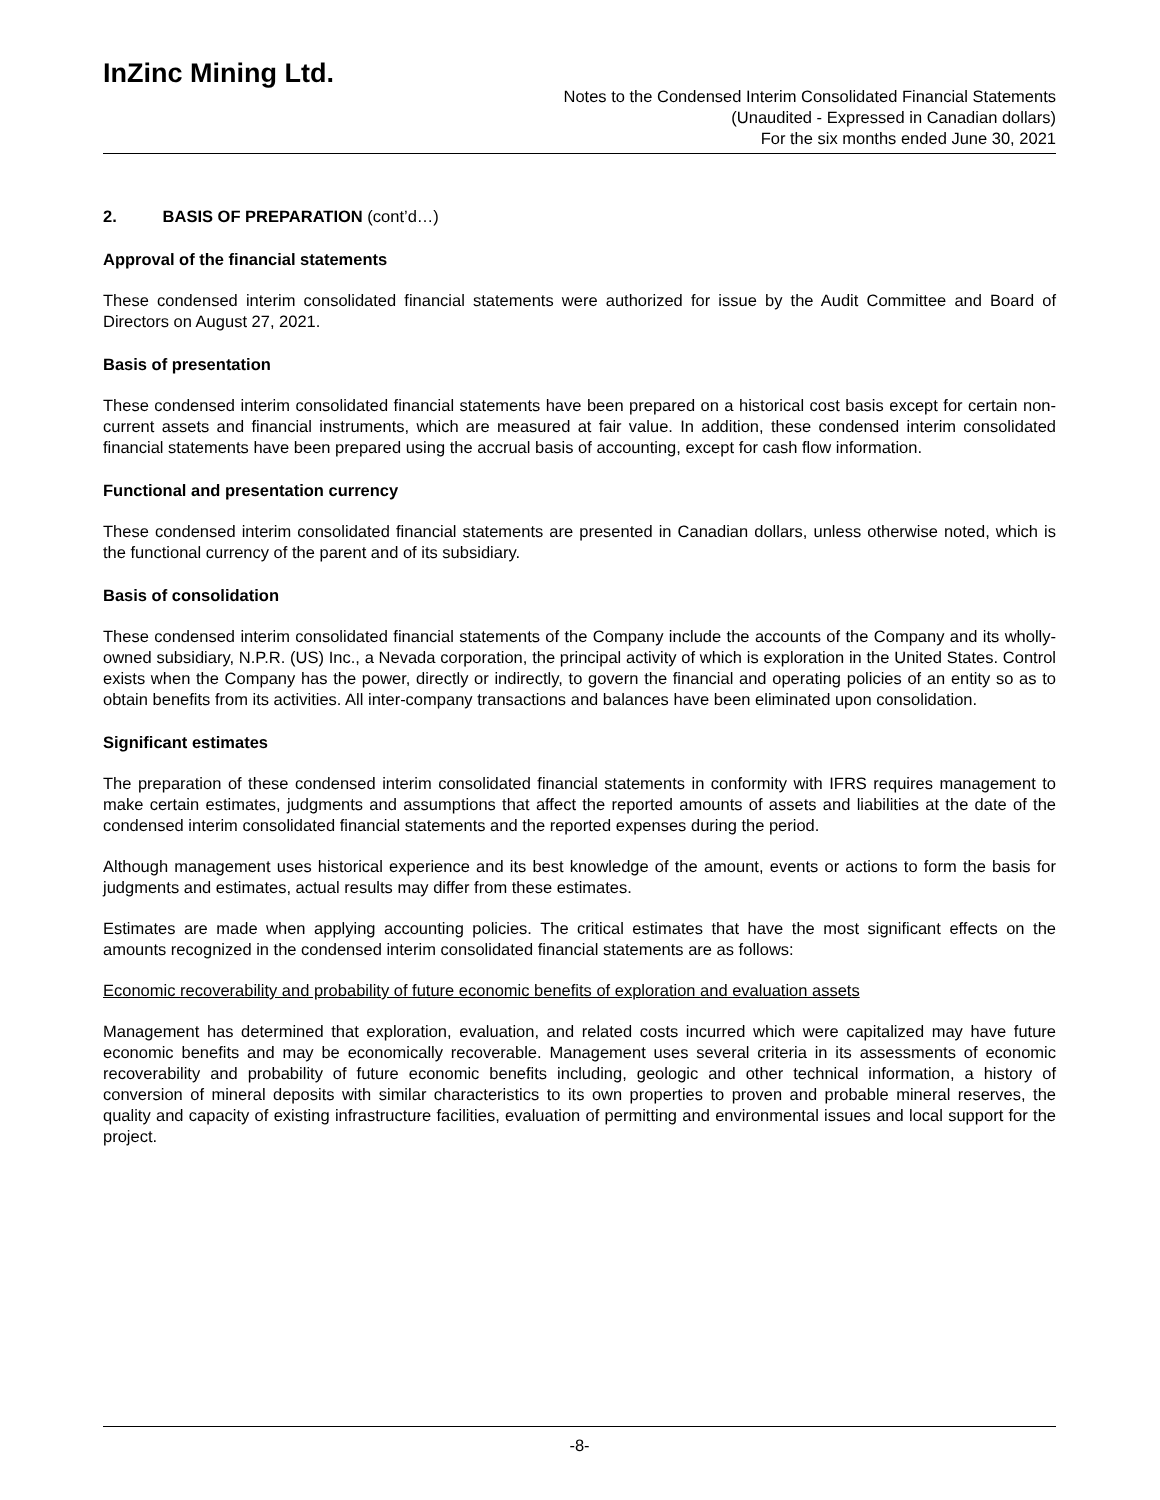InZinc Mining Ltd.
Notes to the Condensed Interim Consolidated Financial Statements
(Unaudited - Expressed in Canadian dollars)
For the six months ended June 30, 2021
2. BASIS OF PREPARATION (cont’d…)
Approval of the financial statements
These condensed interim consolidated financial statements were authorized for issue by the Audit Committee and Board of Directors on August 27, 2021.
Basis of presentation
These condensed interim consolidated financial statements have been prepared on a historical cost basis except for certain non-current assets and financial instruments, which are measured at fair value. In addition, these condensed interim consolidated financial statements have been prepared using the accrual basis of accounting, except for cash flow information.
Functional and presentation currency
These condensed interim consolidated financial statements are presented in Canadian dollars, unless otherwise noted, which is the functional currency of the parent and of its subsidiary.
Basis of consolidation
These condensed interim consolidated financial statements of the Company include the accounts of the Company and its wholly-owned subsidiary, N.P.R. (US) Inc., a Nevada corporation, the principal activity of which is exploration in the United States. Control exists when the Company has the power, directly or indirectly, to govern the financial and operating policies of an entity so as to obtain benefits from its activities. All inter-company transactions and balances have been eliminated upon consolidation.
Significant estimates
The preparation of these condensed interim consolidated financial statements in conformity with IFRS requires management to make certain estimates, judgments and assumptions that affect the reported amounts of assets and liabilities at the date of the condensed interim consolidated financial statements and the reported expenses during the period.
Although management uses historical experience and its best knowledge of the amount, events or actions to form the basis for judgments and estimates, actual results may differ from these estimates.
Estimates are made when applying accounting policies. The critical estimates that have the most significant effects on the amounts recognized in the condensed interim consolidated financial statements are as follows:
Economic recoverability and probability of future economic benefits of exploration and evaluation assets
Management has determined that exploration, evaluation, and related costs incurred which were capitalized may have future economic benefits and may be economically recoverable. Management uses several criteria in its assessments of economic recoverability and probability of future economic benefits including, geologic and other technical information, a history of conversion of mineral deposits with similar characteristics to its own properties to proven and probable mineral reserves, the quality and capacity of existing infrastructure facilities, evaluation of permitting and environmental issues and local support for the project.
-8-